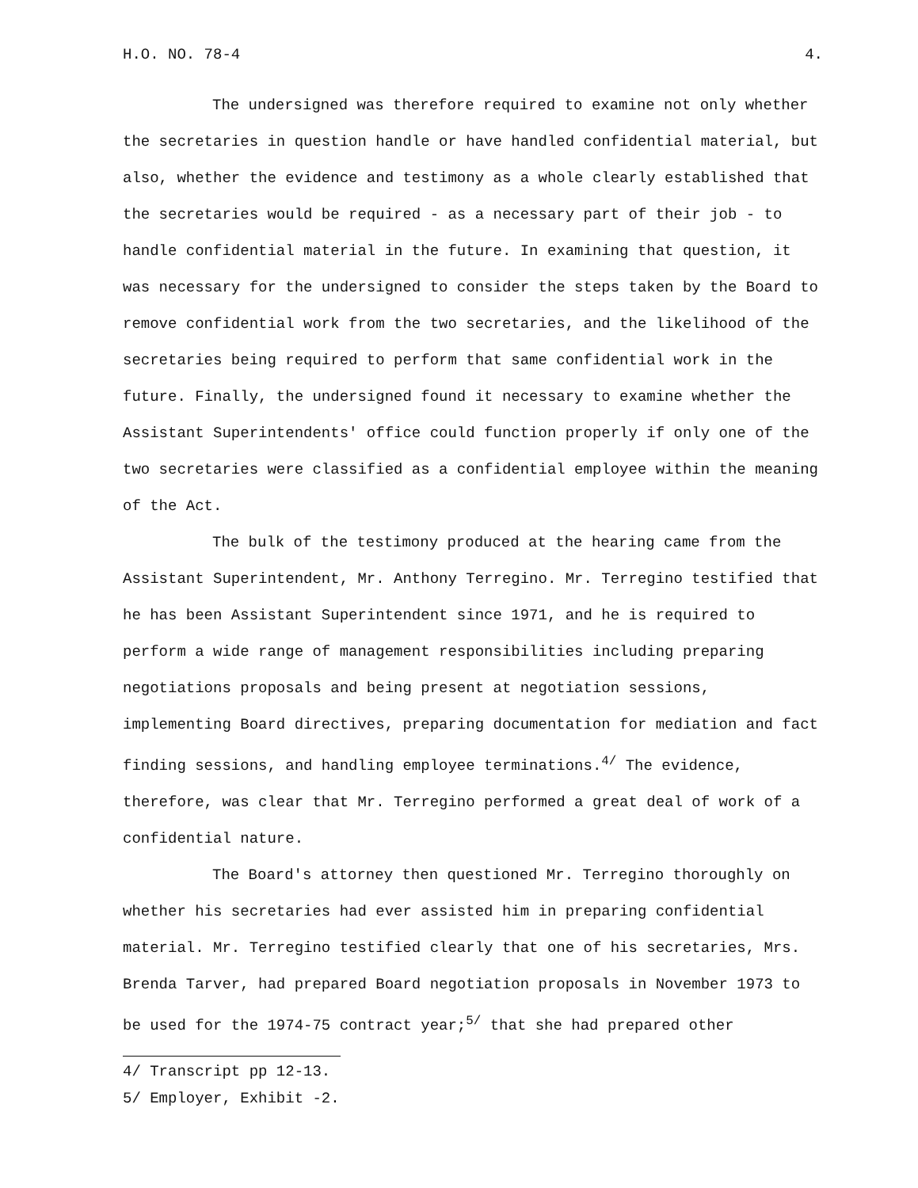H.O. NO. 78-4 4.
The undersigned was therefore required to examine not only whether the secretaries in question handle or have handled confidential material, but also, whether the evidence and testimony as a whole clearly established that the secretaries would be required - as a necessary part of their job - to handle confidential material in the future. In examining that question, it was necessary for the undersigned to consider the steps taken by the Board to remove confidential work from the two secretaries, and the likelihood of the secretaries being required to perform that same confidential work in the future. Finally, the undersigned found it necessary to examine whether the Assistant Superintendents' office could function properly if only one of the two secretaries were classified as a confidential employee within the meaning of the Act.
The bulk of the testimony produced at the hearing came from the Assistant Superintendent, Mr. Anthony Terregino. Mr. Terregino testified that he has been Assistant Superintendent since 1971, and he is required to perform a wide range of management responsibilities including preparing negotiations proposals and being present at negotiation sessions, implementing Board directives, preparing documentation for mediation and fact finding sessions, and handling employee terminations.<sup>4/</sup> The evidence, therefore, was clear that Mr. Terregino performed a great deal of work of a confidential nature.
The Board's attorney then questioned Mr. Terregino thoroughly on whether his secretaries had ever assisted him in preparing confidential material. Mr. Terregino testified clearly that one of his secretaries, Mrs. Brenda Tarver, had prepared Board negotiation proposals in November 1973 to be used for the 1974-75 contract year;<sup>5/</sup> that she had prepared other
4/ Transcript pp 12-13.
5/ Employer, Exhibit -2.